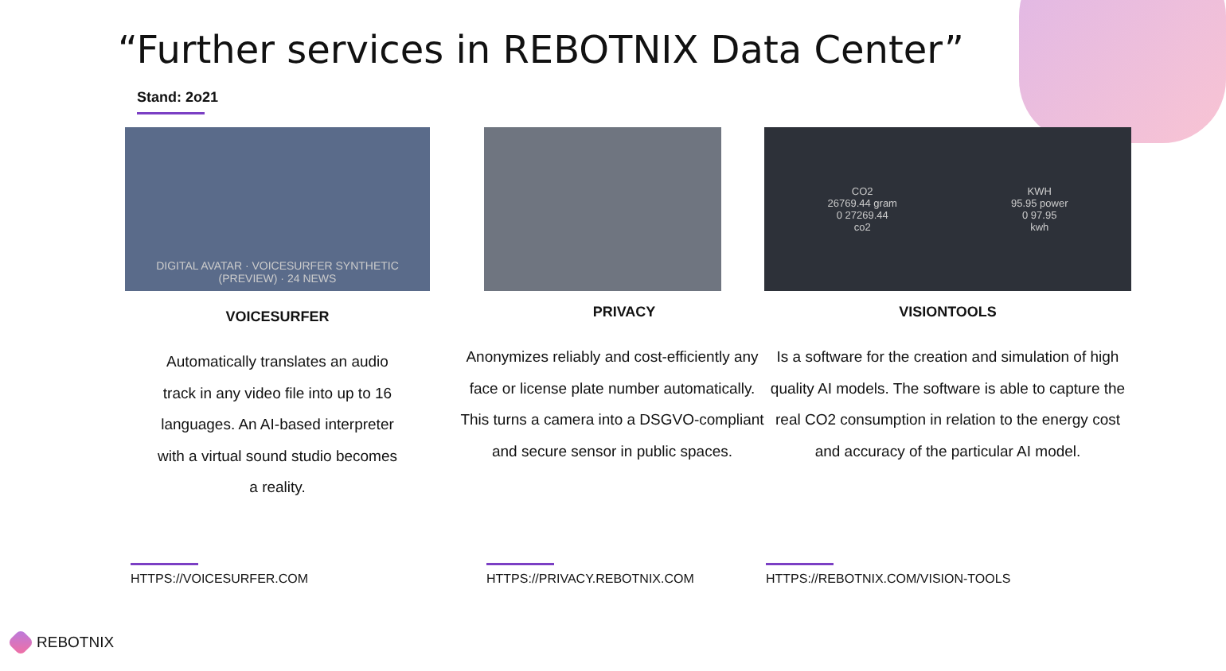“Further services in REBOTNIX Data Center”
Stand: 2o21
DIGITAL AVATAR · VOICESURFER SYNTHETIC (PREVIEW) · 24 NEWS
VOICESURFER
Automatically translates an audio track in any video file into up to 16 languages. An AI-based interpreter with a virtual sound studio becomes a reality.
PRIVACY
Anonymizes reliably and cost-efficiently any face or license plate number automatically. This turns a camera into a DSGVO-compliant and secure sensor in public spaces.
CO2
26769.44 gram
0 27269.44
co2
KWH
95.95 power
0 97.95
kwh
VISIONTOOLS
Is a software for the creation and simulation of high quality AI models. The software is able to capture the real CO2 consumption in relation to the energy cost and accuracy of the particular AI model.
HTTPS://VOICESURFER.COM HTTPS://PRIVACY.REBOTNIX.COM
HTTPS://REBOTNIX.COM/VISION-TOOLS
REBOTNIX